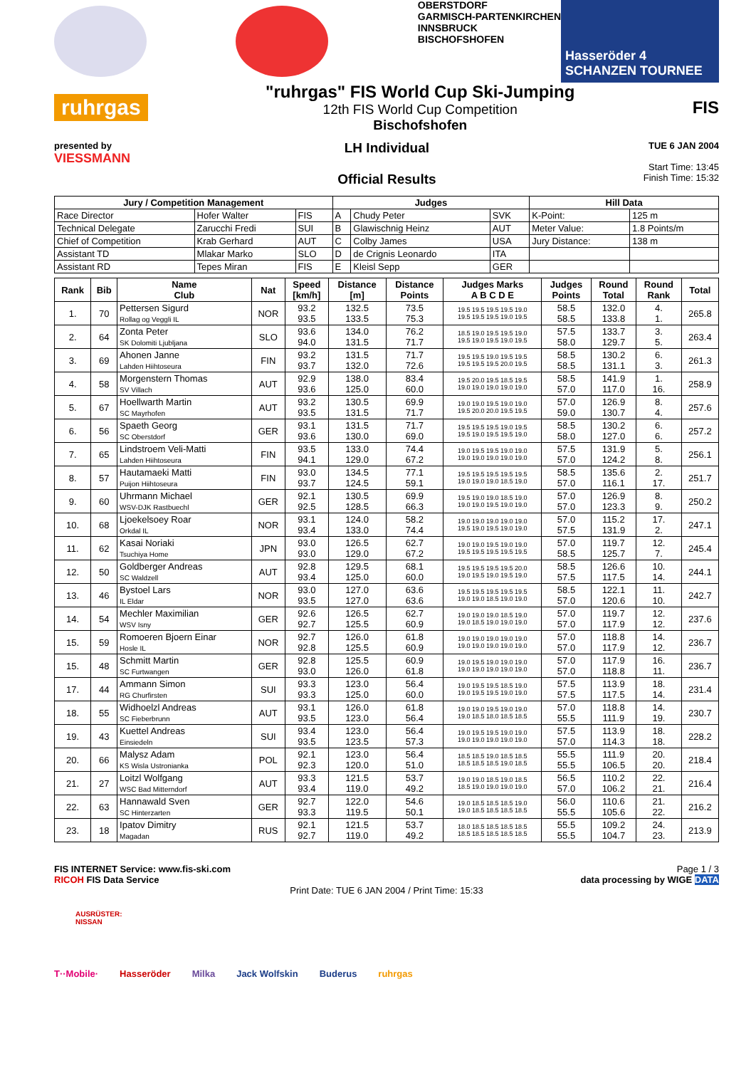OBERSTDORF
GARMISCH-PARTENKIRCHEN
INNSBRUCK
BISCHOFSHOFEN
Hasseröder 4 SCHANZEN TOURNEE
ruhrgas
"ruhrgas" FIS World Cup Ski-Jumping
12th FIS World Cup Competition
Bischofshofen
FIS
presented by
VIESSMANN
LH Individual
Official Results
TUE 6 JAN 2004
Start Time: 13:45
Finish Time: 15:32
| Jury / Competition Management | | | Judges | | | Hill Data | |
| --- | --- | --- | --- | --- | --- | --- | --- |
| Race Director | Hofer Walter | FIS | A | Chudy Peter | SVK | K-Point: | 125 m |
| Technical Delegate | Zarucchi Fredi | SUI | B | Glawischnig Heinz | AUT | Meter Value: | 1.8 Points/m |
| Chief of Competition | Krab Gerhard | AUT | C | Colby James | USA | Jury Distance: | 138 m |
| Assistant TD | Mlakar Marko | SLO | D | de Crignis Leonardo | ITA | | |
| Assistant RD | Tepes Miran | FIS | E | Kleisl Sepp | GER | | |
| Rank | Bib | Name Club | Nat | Speed [km/h] | Distance [m] | Distance Points | Judges Marks A B C D E | Judges Points | Round Total | Round Rank | Total |
| --- | --- | --- | --- | --- | --- | --- | --- | --- | --- | --- | --- |
| 1. | 70 | Pettersen Sigurd Rollag og Veggli IL | NOR | 93.2 93.5 | 132.5 133.5 | 73.5 75.3 | 19.5 19.5 19.5 19.5 19.0 19.5 19.5 19.5 19.0 19.5 | 58.5 58.5 | 132.0 133.8 | 4. 1. | 265.8 |
| 2. | 64 | Zonta Peter SK Dolomiti Ljubljana | SLO | 93.6 94.0 | 134.0 131.5 | 76.2 71.7 | 18.5 19.0 19.5 19.5 19.0 19.5 19.0 19.5 19.0 19.5 | 57.5 58.0 | 133.7 129.7 | 3. 5. | 263.4 |
| 3. | 69 | Ahonen Janne Lahden Hiihtoseura | FIN | 93.2 93.7 | 131.5 132.0 | 71.7 72.6 | 19.5 19.5 19.0 19.5 19.5 19.5 19.5 19.5 20.0 19.5 | 58.5 58.5 | 130.2 131.1 | 6. 3. | 261.3 |
| 4. | 58 | Morgenstern Thomas SV Villach | AUT | 92.9 93.6 | 138.0 125.0 | 83.4 60.0 | 19.5 20.0 19.5 18.5 19.5 19.0 19.0 19.0 19.0 19.0 | 58.5 57.0 | 141.9 117.0 | 1. 16. | 258.9 |
| 5. | 67 | Hoellwarth Martin SC Mayrhofen | AUT | 93.2 93.5 | 130.5 131.5 | 69.9 71.7 | 19.0 19.0 19.5 19.0 19.0 19.5 20.0 20.0 19.5 19.5 | 57.0 59.0 | 126.9 130.7 | 8. 4. | 257.6 |
| 6. | 56 | Spaeth Georg SC Oberstdorf | GER | 93.1 93.6 | 131.5 130.0 | 71.7 69.0 | 19.5 19.5 19.5 19.0 19.5 19.5 19.0 19.5 19.5 19.0 | 58.5 58.0 | 130.2 127.0 | 6. 6. | 257.2 |
| 7. | 65 | Lindstroem Veli-Matti Lahden Hiihtoseura | FIN | 93.5 94.1 | 133.0 129.0 | 74.4 67.2 | 19.0 19.5 19.5 19.0 19.0 19.0 19.0 19.0 19.0 19.0 | 57.5 57.0 | 131.9 124.2 | 5. 8. | 256.1 |
| 8. | 57 | Hautamaeki Matti Puijon Hiihtoseura | FIN | 93.0 93.7 | 134.5 124.5 | 77.1 59.1 | 19.5 19.5 19.5 19.5 19.5 19.0 19.0 19.0 18.5 19.0 | 58.5 57.0 | 135.6 116.1 | 2. 17. | 251.7 |
| 9. | 60 | Uhrmann Michael WSV-DJK Rastbuechl | GER | 92.1 92.5 | 130.5 128.5 | 69.9 66.3 | 19.5 19.0 19.0 18.5 19.0 19.0 19.0 19.5 19.0 19.0 | 57.0 57.0 | 126.9 123.3 | 8. 9. | 250.2 |
| 10. | 68 | Ljoekelsoey Roar Orkdal IL | NOR | 93.1 93.4 | 124.0 133.0 | 58.2 74.4 | 19.0 19.0 19.0 19.0 19.0 19.5 19.0 19.5 19.0 19.0 | 57.0 57.5 | 115.2 131.9 | 17. 2. | 247.1 |
| 11. | 62 | Kasai Noriaki Tsuchiya Home | JPN | 93.0 93.0 | 126.5 129.0 | 62.7 67.2 | 19.0 19.0 19.5 19.0 19.0 19.5 19.5 19.5 19.5 19.5 | 57.0 58.5 | 119.7 125.7 | 12. 7. | 245.4 |
| 12. | 50 | Goldberger Andreas SC Waldzell | AUT | 92.8 93.4 | 129.5 125.0 | 68.1 60.0 | 19.5 19.5 19.5 19.5 20.0 19.0 19.5 19.0 19.5 19.0 | 58.5 57.5 | 126.6 117.5 | 10. 14. | 244.1 |
| 13. | 46 | Bystoel Lars IL Eldar | NOR | 93.0 93.5 | 127.0 127.0 | 63.6 63.6 | 19.5 19.5 19.5 19.5 19.5 19.0 19.0 18.5 19.0 19.0 | 58.5 57.0 | 122.1 120.6 | 11. 10. | 242.7 |
| 14. | 54 | Mechler Maximilian WSV Isny | GER | 92.6 92.7 | 126.5 125.5 | 62.7 60.9 | 19.0 19.0 19.0 18.5 19.0 19.0 18.5 19.0 19.0 19.0 | 57.0 57.0 | 119.7 117.9 | 12. 12. | 237.6 |
| 15. | 59 | Romoeren Bjoern Einar Hosle IL | NOR | 92.7 92.8 | 126.0 125.5 | 61.8 60.9 | 19.0 19.0 19.0 19.0 19.0 19.0 19.0 19.0 19.0 19.0 | 57.0 57.0 | 118.8 117.9 | 14. 12. | 236.7 |
| 15. | 48 | Schmitt Martin SC Furtwangen | GER | 92.8 93.0 | 125.5 126.0 | 60.9 61.8 | 19.0 19.5 19.0 19.0 19.0 19.0 19.0 19.0 19.0 19.0 | 57.0 57.0 | 117.9 118.8 | 16. 11. | 236.7 |
| 17. | 44 | Ammann Simon RG Churfirsten | SUI | 93.3 93.3 | 123.0 125.0 | 56.4 60.0 | 19.0 19.5 19.5 18.5 19.0 19.0 19.5 19.5 19.0 19.0 | 57.5 57.5 | 113.9 117.5 | 18. 14. | 231.4 |
| 18. | 55 | Widhoelzl Andreas SC Fieberbrunn | AUT | 93.1 93.5 | 126.0 123.0 | 61.8 56.4 | 19.0 19.0 19.5 19.0 19.0 19.0 18.5 18.0 18.5 18.5 | 57.0 55.5 | 118.8 111.9 | 14. 19. | 230.7 |
| 19. | 43 | Kuettel Andreas Einsiedeln | SUI | 93.4 93.5 | 123.0 123.5 | 56.4 57.3 | 19.0 19.5 19.5 19.0 19.0 19.0 19.0 19.0 19.0 19.0 | 57.5 57.0 | 113.9 114.3 | 18. 18. | 228.2 |
| 20. | 66 | Malysz Adam KS Wisla Ustronianka | POL | 92.1 92.3 | 123.0 120.0 | 56.4 51.0 | 18.5 18.5 19.0 18.5 18.5 18.5 18.5 18.5 19.0 18.5 | 55.5 55.5 | 111.9 106.5 | 20. 20. | 218.4 |
| 21. | 27 | Loitzl Wolfgang WSC Bad Mitterndorf | AUT | 93.3 93.4 | 121.5 119.0 | 53.7 49.2 | 19.0 19.0 18.5 19.0 18.5 18.5 19.0 19.0 19.0 19.0 | 56.5 57.0 | 110.2 106.2 | 22. 21. | 216.4 |
| 22. | 63 | Hannawald Sven SC Hinterzarten | GER | 92.7 93.3 | 122.0 119.5 | 54.6 50.1 | 19.0 18.5 18.5 18.5 19.0 19.0 18.5 18.5 18.5 18.5 | 56.0 55.5 | 110.6 105.6 | 21. 22. | 216.2 |
| 23. | 18 | Ipatov Dimitry Magadan | RUS | 92.1 92.7 | 121.5 119.0 | 53.7 49.2 | 18.0 18.5 18.5 18.5 18.5 18.5 18.5 18.5 18.5 18.5 | 55.5 55.5 | 109.2 104.7 | 24. 23. | 213.9 |
FIS INTERNET Service: www.fis-ski.com Page 1 / 3
RICOH FIS Data Service data processing by WIGE DATA
Print Date: TUE 6 JAN 2004 / Print Time: 15:33
AUSRÜSTER:
NISSAN
T··Mobile· Hasseröder Milka Jack Wolfskin Buderus ruhrgas